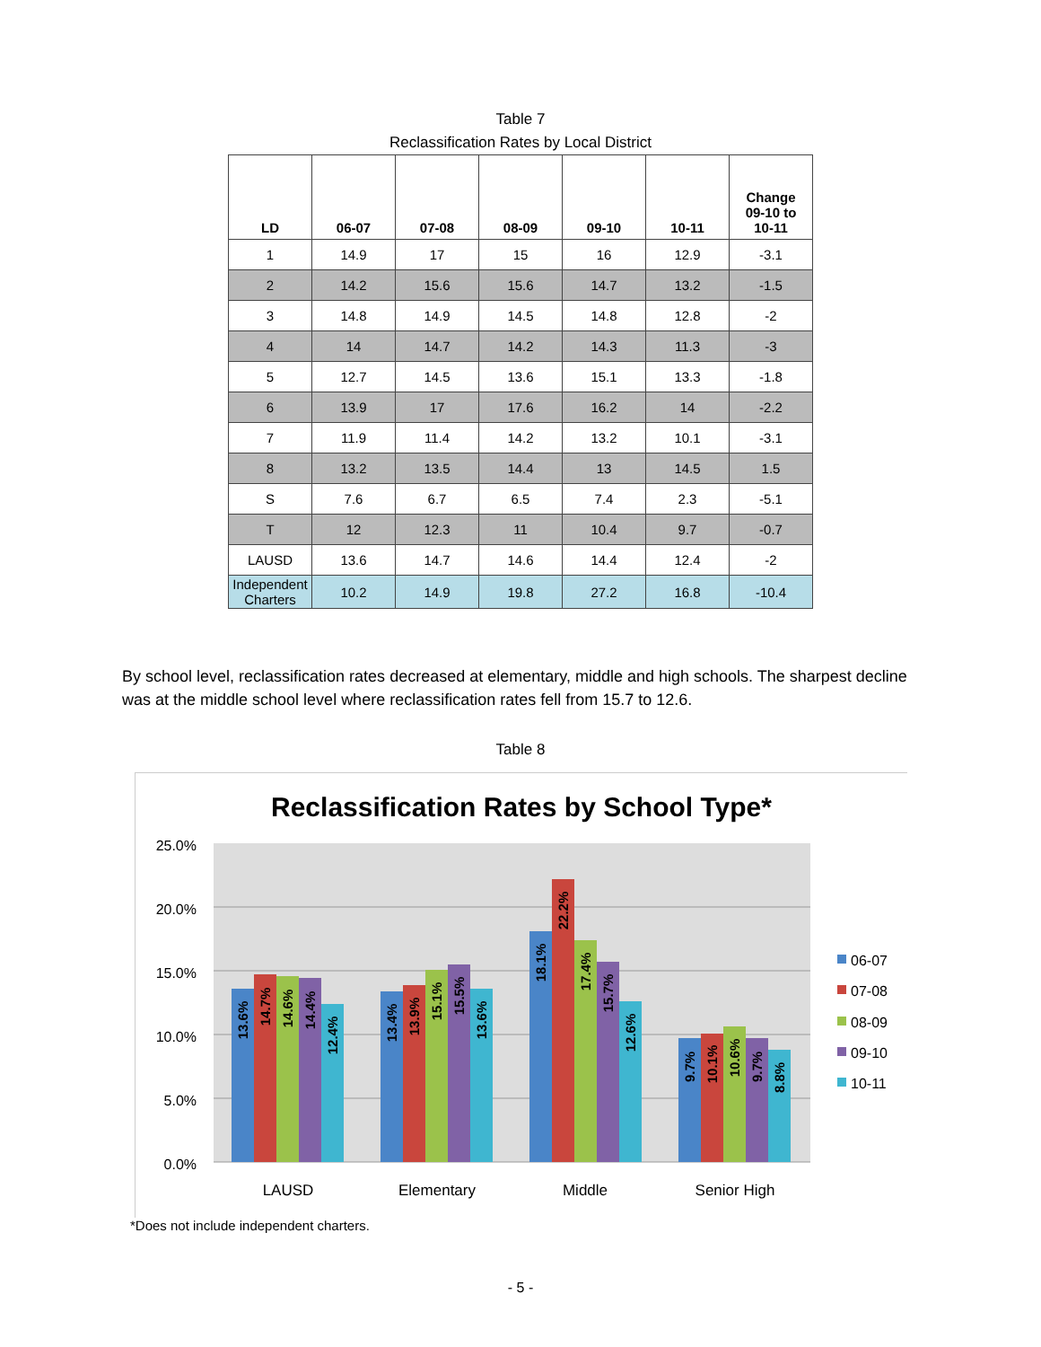Table 7
Reclassification Rates by Local District
| LD | 06-07 | 07-08 | 08-09 | 09-10 | 10-11 | Change 09-10 to 10-11 |
| --- | --- | --- | --- | --- | --- | --- |
| 1 | 14.9 | 17 | 15 | 16 | 12.9 | -3.1 |
| 2 | 14.2 | 15.6 | 15.6 | 14.7 | 13.2 | -1.5 |
| 3 | 14.8 | 14.9 | 14.5 | 14.8 | 12.8 | -2 |
| 4 | 14 | 14.7 | 14.2 | 14.3 | 11.3 | -3 |
| 5 | 12.7 | 14.5 | 13.6 | 15.1 | 13.3 | -1.8 |
| 6 | 13.9 | 17 | 17.6 | 16.2 | 14 | -2.2 |
| 7 | 11.9 | 11.4 | 14.2 | 13.2 | 10.1 | -3.1 |
| 8 | 13.2 | 13.5 | 14.4 | 13 | 14.5 | 1.5 |
| S | 7.6 | 6.7 | 6.5 | 7.4 | 2.3 | -5.1 |
| T | 12 | 12.3 | 11 | 10.4 | 9.7 | -0.7 |
| LAUSD | 13.6 | 14.7 | 14.6 | 14.4 | 12.4 | -2 |
| Independent Charters | 10.2 | 14.9 | 19.8 | 27.2 | 16.8 | -10.4 |
By school level, reclassification rates decreased at elementary, middle and high schools. The sharpest decline was at the middle school level where reclassification rates fell from 15.7 to 12.6.
Table 8
Reclassification Rates by School Type*
25.0%
20.0%
15.0%
10.0%
5.0%
0.0%
13.6%
14.7%
14.6%
14.4%
12.4%
13.4%
13.9%
15.1%
15.5%
13.6%
18.1%
22.2%
17.4%
15.7%
12.6%
9.7%
10.1%
10.6%
9.7%
8.8%
LAUSD
Elementary
Middle
Senior High
06-07
07-08
08-09
09-10
10-11
*Does not include independent charters.
- 5 -